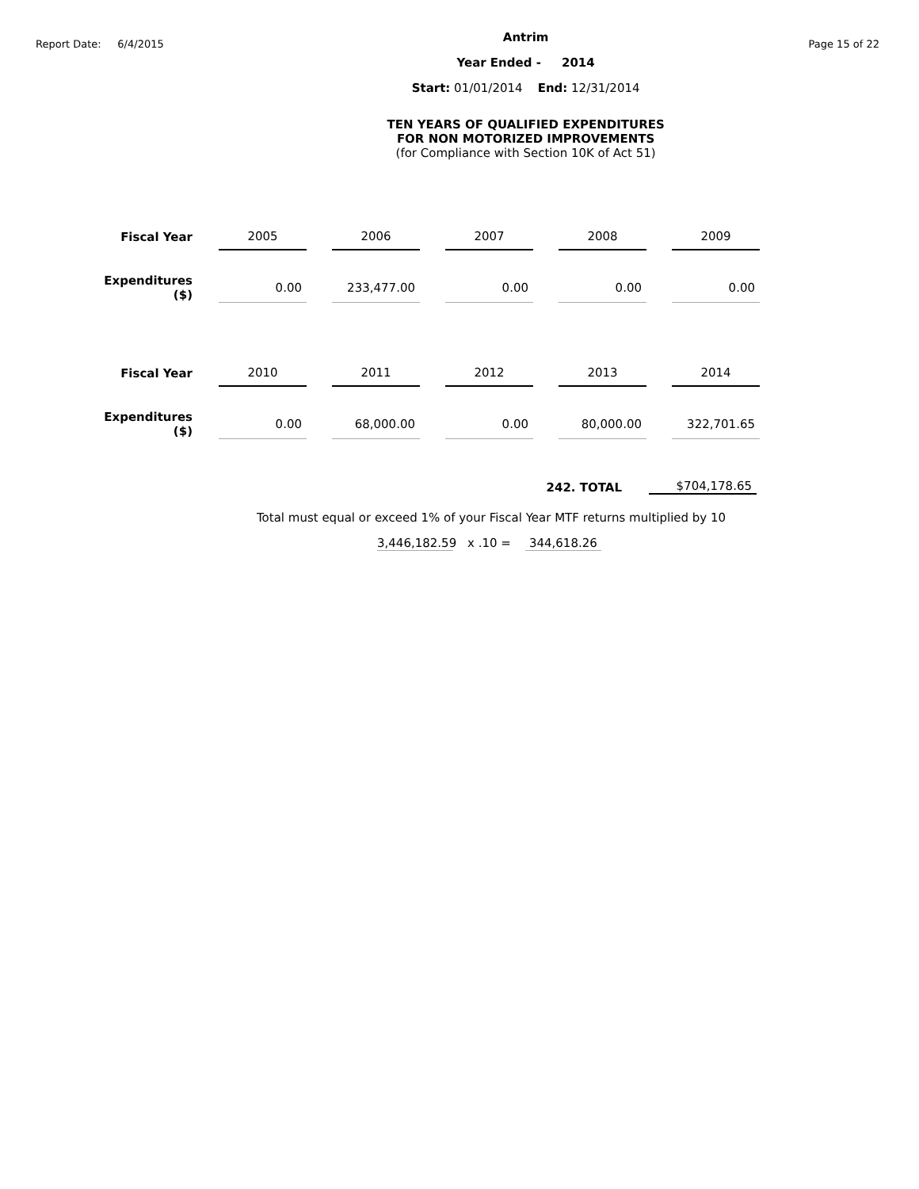Report Date: 6/4/2015
Antrim
Year Ended - 2014
Start: 01/01/2014 End: 12/31/2014
TEN YEARS OF QUALIFIED EXPENDITURES
FOR NON MOTORIZED IMPROVEMENTS
(for Compliance with Section 10K of Act 51)
Page 15 of 22
| Fiscal Year | 2005 | 2006 | 2007 | 2008 | 2009 |
| Expenditures ($) | 0.00 | 233,477.00 | 0.00 | 0.00 | 0.00 |
| Fiscal Year | 2010 | 2011 | 2012 | 2013 | 2014 |
| Expenditures ($) | 0.00 | 68,000.00 | 0.00 | 80,000.00 | 322,701.65 |
242. TOTAL
$704,178.65
Total must equal or exceed 1% of your Fiscal Year MTF returns multiplied by 10
3,446,182.59 x .10 = 344,618.26